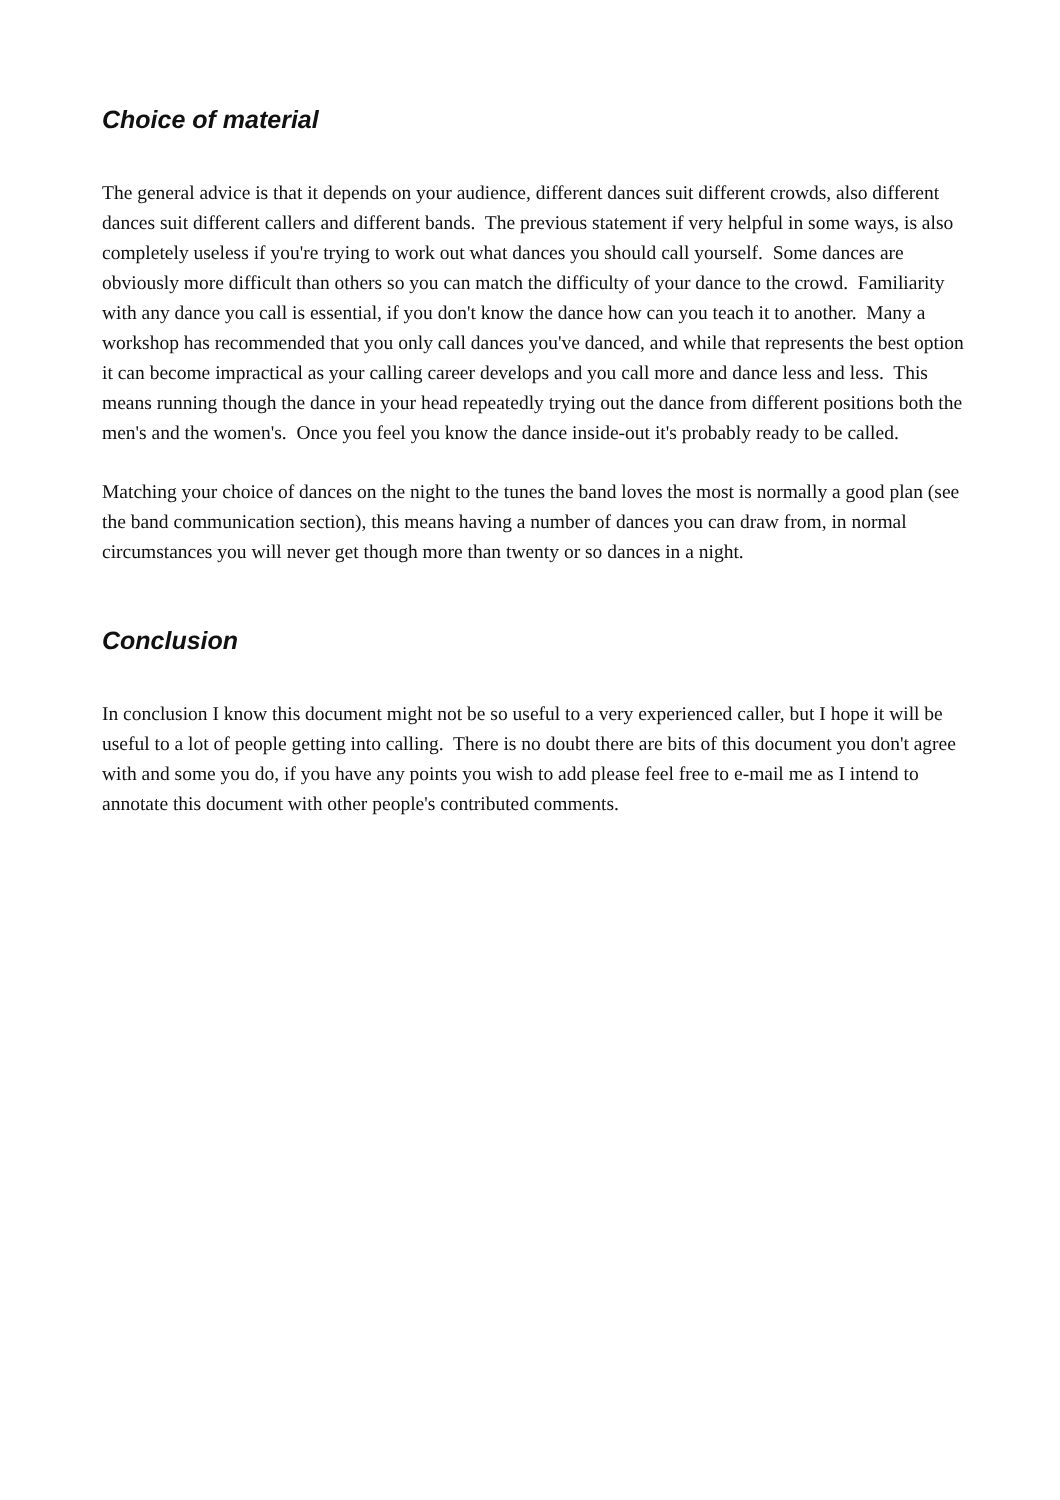Choice of material
The general advice is that it depends on your audience, different dances suit different crowds, also different dances suit different callers and different bands. The previous statement if very helpful in some ways, is also completely useless if you're trying to work out what dances you should call yourself. Some dances are obviously more difficult than others so you can match the difficulty of your dance to the crowd. Familiarity with any dance you call is essential, if you don't know the dance how can you teach it to another. Many a workshop has recommended that you only call dances you've danced, and while that represents the best option it can become impractical as your calling career develops and you call more and dance less and less. This means running though the dance in your head repeatedly trying out the dance from different positions both the men's and the women's. Once you feel you know the dance inside-out it's probably ready to be called.
Matching your choice of dances on the night to the tunes the band loves the most is normally a good plan (see the band communication section), this means having a number of dances you can draw from, in normal circumstances you will never get though more than twenty or so dances in a night.
Conclusion
In conclusion I know this document might not be so useful to a very experienced caller, but I hope it will be useful to a lot of people getting into calling. There is no doubt there are bits of this document you don't agree with and some you do, if you have any points you wish to add please feel free to e-mail me as I intend to annotate this document with other people's contributed comments.